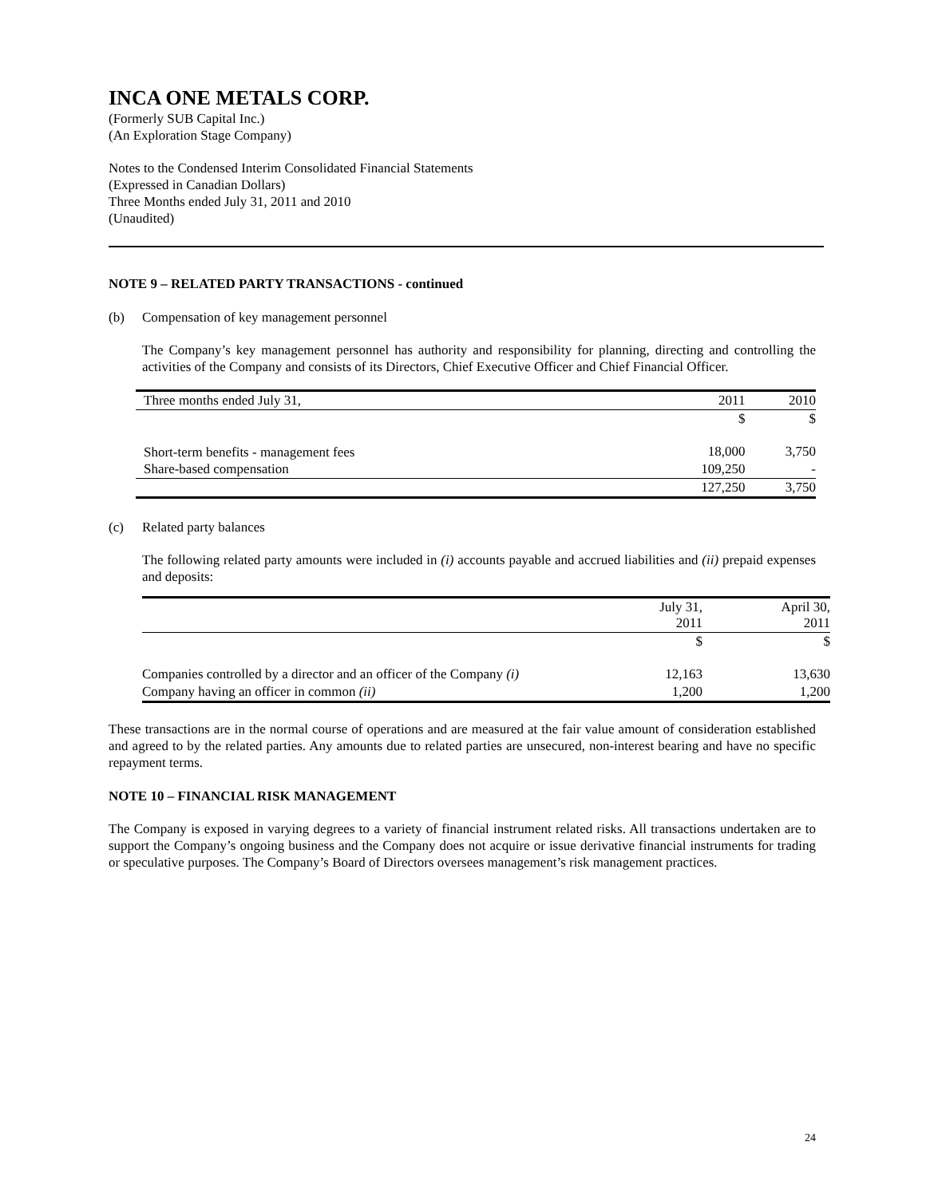INCA ONE METALS CORP.
(Formerly SUB Capital Inc.)
(An Exploration Stage Company)
Notes to the Condensed Interim Consolidated Financial Statements
(Expressed in Canadian Dollars)
Three Months ended July 31, 2011 and 2010
(Unaudited)
NOTE 9 – RELATED PARTY TRANSACTIONS - continued
(b) Compensation of key management personnel
The Company’s key management personnel has authority and responsibility for planning, directing and controlling the activities of the Company and consists of its Directors, Chief Executive Officer and Chief Financial Officer.
| Three months ended July 31, | 2011 | 2010 |
| --- | --- | --- |
| | $ | $ |
| Short-term benefits - management fees | 18,000 | 3,750 |
| Share-based compensation | 109,250 | - |
| | 127,250 | 3,750 |
(c) Related party balances
The following related party amounts were included in (i) accounts payable and accrued liabilities and (ii) prepaid expenses and deposits:
| | July 31, 2011 | April 30, 2011 |
| --- | --- | --- |
| | $ | $ |
| Companies controlled by a director and an officer of the Company (i) | 12,163 | 13,630 |
| Company having an officer in common (ii) | 1,200 | 1,200 |
These transactions are in the normal course of operations and are measured at the fair value amount of consideration established and agreed to by the related parties. Any amounts due to related parties are unsecured, non-interest bearing and have no specific repayment terms.
NOTE 10 – FINANCIAL RISK MANAGEMENT
The Company is exposed in varying degrees to a variety of financial instrument related risks. All transactions undertaken are to support the Company’s ongoing business and the Company does not acquire or issue derivative financial instruments for trading or speculative purposes. The Company’s Board of Directors oversees management’s risk management practices.
24